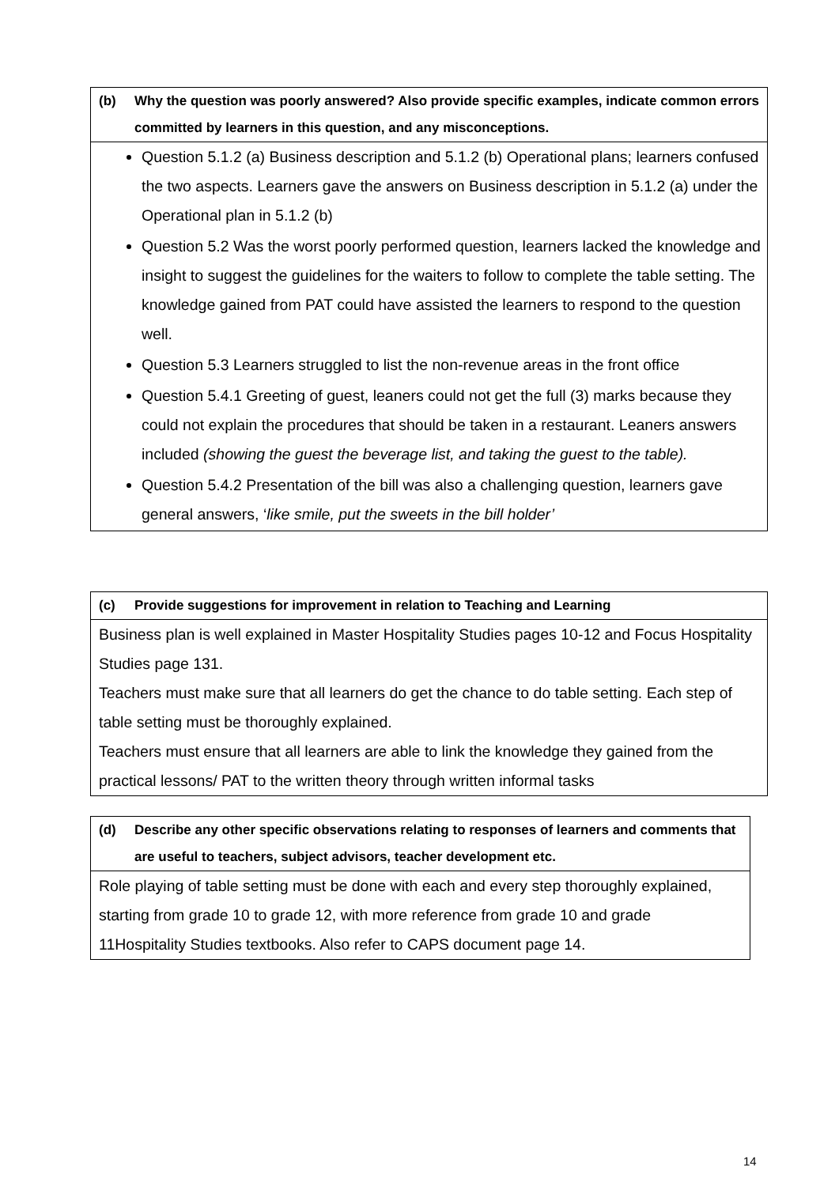(b) Why the question was poorly answered? Also provide specific examples, indicate common errors committed by learners in this question, and any misconceptions.
Question 5.1.2 (a) Business description and 5.1.2 (b) Operational plans; learners confused the two aspects. Learners gave the answers on Business description in 5.1.2 (a) under the Operational plan in 5.1.2 (b)
Question 5.2 Was the worst poorly performed question, learners lacked the knowledge and insight to suggest the guidelines for the waiters to follow to complete the table setting. The knowledge gained from PAT could have assisted the learners to respond to the question well.
Question 5.3 Learners struggled to list the non-revenue areas in the front office
Question 5.4.1 Greeting of guest, leaners could not get the full (3) marks because they could not explain the procedures that should be taken in a restaurant. Leaners answers included (showing the guest the beverage list, and taking the guest to the table).
Question 5.4.2 Presentation of the bill was also a challenging question, learners gave general answers, ‘like smile, put the sweets in the bill holder’
(c) Provide suggestions for improvement in relation to Teaching and Learning
Business plan is well explained in Master Hospitality Studies pages 10-12 and Focus Hospitality Studies page 131.
Teachers must make sure that all learners do get the chance to do table setting. Each step of table setting must be thoroughly explained.
Teachers must ensure that all learners are able to link the knowledge they gained from the practical lessons/ PAT to the written theory through written informal tasks
(d) Describe any other specific observations relating to responses of learners and comments that are useful to teachers, subject advisors, teacher development etc.
Role playing of table setting must be done with each and every step thoroughly explained, starting from grade 10 to grade 12, with more reference from grade 10 and grade 11Hospitality Studies textbooks. Also refer to CAPS document page 14.
14